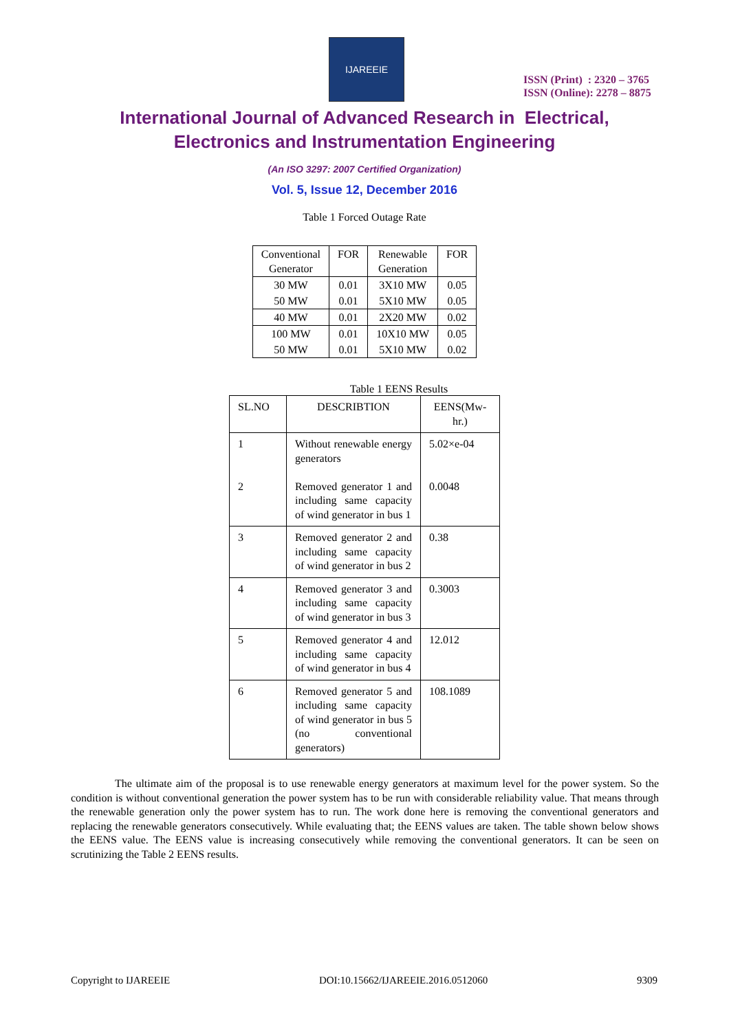IJAREEIE
ISSN (Print) : 2320 – 3765
ISSN (Online): 2278 – 8875
International Journal of Advanced Research in Electrical,
Electronics and Instrumentation Engineering
(An ISO 3297: 2007 Certified Organization)
Vol. 5, Issue 12, December 2016
Table 1 Forced Outage Rate
| Conventional Generator | FOR | Renewable Generation | FOR |
| 30 MW | 0.01 | 3X10 MW | 0.05 |
| 50 MW | 0.01 | 5X10 MW | 0.05 |
| 40 MW | 0.01 | 2X20 MW | 0.02 |
| 100 MW | 0.01 | 10X10 MW | 0.05 |
| 50 MW | 0.01 | 5X10 MW | 0.02 |
Table 1 EENS Results
| SL.NO | DESCRIBTION | EENS(Mw-hr.) |
| 1 2 | Without renewable energy generators Removed generator 1 and including same capacity of wind generator in bus 1 | 5.02×e-04 0.0048 |
| 3 | Removed generator 2 and including same capacity of wind generator in bus 2 | 0.38 |
| 4 | Removed generator 3 and including same capacity of wind generator in bus 3 | 0.3003 |
| 5 | Removed generator 4 and including same capacity of wind generator in bus 4 | 12.012 |
| 6 | Removed generator 5 and including same capacity of wind generator in bus 5 (no conventional generators) | 108.1089 |
The ultimate aim of the proposal is to use renewable energy generators at maximum level for the power system. So the condition is without conventional generation the power system has to be run with considerable reliability value. That means through the renewable generation only the power system has to run. The work done here is removing the conventional generators and replacing the renewable generators consecutively. While evaluating that; the EENS values are taken. The table shown below shows the EENS value. The EENS value is increasing consecutively while removing the conventional generators. It can be seen on scrutinizing the Table 2 EENS results.
Copyright to IJAREEIE DOI:10.15662/IJAREEIE.2016.0512060 9309